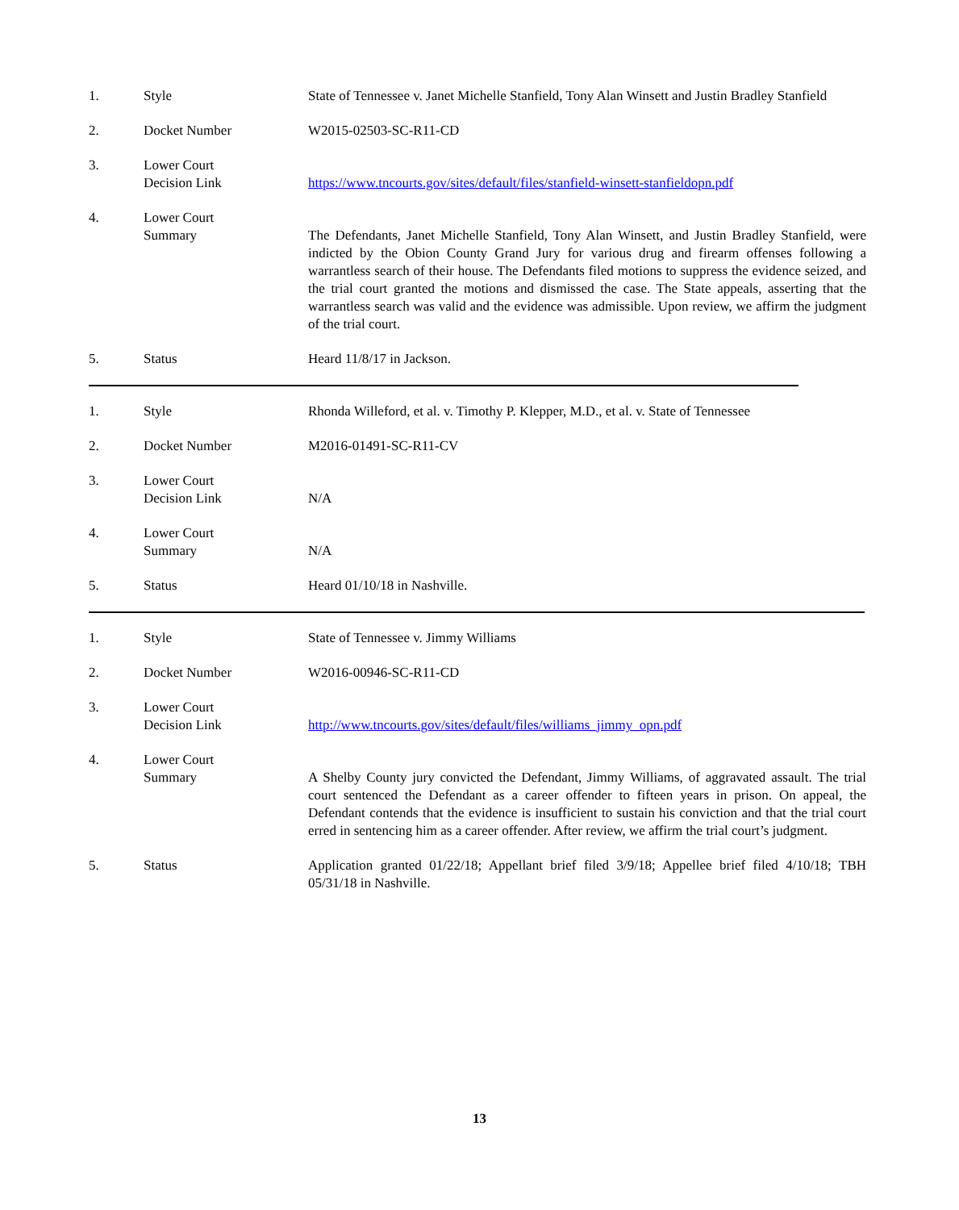1. Style State of Tennessee v. Janet Michelle Stanfield, Tony Alan Winsett and Justin Bradley Stanfield
2. Docket Number W2015-02503-SC-R11-CD
3. Lower Court
Decision Link
https://www.tncourts.gov/sites/default/files/stanfield-winsett-stanfieldopn.pdf
4. Lower Court
Summary
The Defendants, Janet Michelle Stanfield, Tony Alan Winsett, and Justin Bradley Stanfield, were indicted by the Obion County Grand Jury for various drug and firearm offenses following a warrantless search of their house. The Defendants filed motions to suppress the evidence seized, and the trial court granted the motions and dismissed the case. The State appeals, asserting that the warrantless search was valid and the evidence was admissible. Upon review, we affirm the judgment of the trial court.
5. Status Heard 11/8/17 in Jackson.
1. Style Rhonda Willeford, et al. v. Timothy P. Klepper, M.D., et al. v. State of Tennessee
2. Docket Number M2016-01491-SC-R11-CV
3. Lower Court
Decision Link
N/A
4. Lower Court
Summary
N/A
5. Status Heard 01/10/18 in Nashville.
1. Style State of Tennessee v. Jimmy Williams
2. Docket Number W2016-00946-SC-R11-CD
3. Lower Court
Decision Link
http://www.tncourts.gov/sites/default/files/williams_jimmy_opn.pdf
4. Lower Court
Summary
A Shelby County jury convicted the Defendant, Jimmy Williams, of aggravated assault. The trial court sentenced the Defendant as a career offender to fifteen years in prison. On appeal, the Defendant contends that the evidence is insufficient to sustain his conviction and that the trial court erred in sentencing him as a career offender. After review, we affirm the trial court’s judgment.
5. Status Application granted 01/22/18; Appellant brief filed 3/9/18; Appellee brief filed 4/10/18; TBH 05/31/18 in Nashville.
13